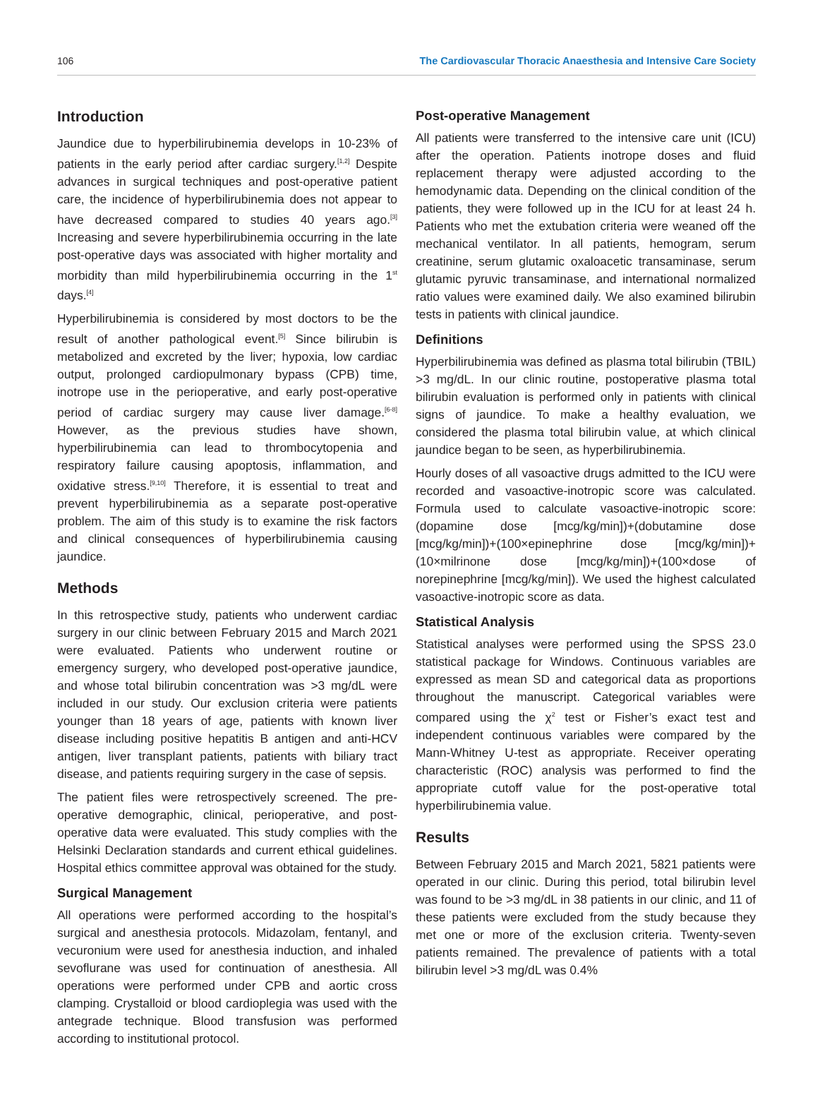106 The Cardiovascular Thoracic Anaesthesia and Intensive Care Society
Introduction
Jaundice due to hyperbilirubinemia develops in 10-23% of patients in the early period after cardiac surgery.<sup>[1,2]</sup> Despite advances in surgical techniques and post-operative patient care, the incidence of hyperbilirubinemia does not appear to have decreased compared to studies 40 years ago.<sup>[3]</sup> Increasing and severe hyperbilirubinemia occurring in the late post-operative days was associated with higher mortality and morbidity than mild hyperbilirubinemia occurring in the 1<sup>st</sup> days.<sup>[4]</sup>
Hyperbilirubinemia is considered by most doctors to be the result of another pathological event.<sup>[5]</sup> Since bilirubin is metabolized and excreted by the liver; hypoxia, low cardiac output, prolonged cardiopulmonary bypass (CPB) time, inotrope use in the perioperative, and early post-operative period of cardiac surgery may cause liver damage.<sup>[6-8]</sup> However, as the previous studies have shown, hyperbilirubinemia can lead to thrombocytopenia and respiratory failure causing apoptosis, inflammation, and oxidative stress.<sup>[9,10]</sup> Therefore, it is essential to treat and prevent hyperbilirubinemia as a separate post-operative problem. The aim of this study is to examine the risk factors and clinical consequences of hyperbilirubinemia causing jaundice.
Methods
In this retrospective study, patients who underwent cardiac surgery in our clinic between February 2015 and March 2021 were evaluated. Patients who underwent routine or emergency surgery, who developed post-operative jaundice, and whose total bilirubin concentration was >3 mg/dL were included in our study. Our exclusion criteria were patients younger than 18 years of age, patients with known liver disease including positive hepatitis B antigen and anti-HCV antigen, liver transplant patients, patients with biliary tract disease, and patients requiring surgery in the case of sepsis.
The patient files were retrospectively screened. The pre-operative demographic, clinical, perioperative, and post-operative data were evaluated. This study complies with the Helsinki Declaration standards and current ethical guidelines. Hospital ethics committee approval was obtained for the study.
Surgical Management
All operations were performed according to the hospital’s surgical and anesthesia protocols. Midazolam, fentanyl, and vecuronium were used for anesthesia induction, and inhaled sevoflurane was used for continuation of anesthesia. All operations were performed under CPB and aortic cross clamping. Crystalloid or blood cardioplegia was used with the antegrade technique. Blood transfusion was performed according to institutional protocol.
Post-operative Management
All patients were transferred to the intensive care unit (ICU) after the operation. Patients inotrope doses and fluid replacement therapy were adjusted according to the hemodynamic data. Depending on the clinical condition of the patients, they were followed up in the ICU for at least 24 h. Patients who met the extubation criteria were weaned off the mechanical ventilator. In all patients, hemogram, serum creatinine, serum glutamic oxaloacetic transaminase, serum glutamic pyruvic transaminase, and international normalized ratio values were examined daily. We also examined bilirubin tests in patients with clinical jaundice.
Definitions
Hyperbilirubinemia was defined as plasma total bilirubin (TBIL) >3 mg/dL. In our clinic routine, postoperative plasma total bilirubin evaluation is performed only in patients with clinical signs of jaundice. To make a healthy evaluation, we considered the plasma total bilirubin value, at which clinical jaundice began to be seen, as hyperbilirubinemia.
Hourly doses of all vasoactive drugs admitted to the ICU were recorded and vasoactive-inotropic score was calculated. Formula used to calculate vasoactive-inotropic score: (dopamine dose [mcg/kg/min])+(dobutamine dose [mcg/kg/min])+(100×epinephrine dose [mcg/kg/min])+(10×milrinone dose [mcg/kg/min])+(100×dose of norepinephrine [mcg/kg/min]). We used the highest calculated vasoactive-inotropic score as data.
Statistical Analysis
Statistical analyses were performed using the SPSS 23.0 statistical package for Windows. Continuous variables are expressed as mean SD and categorical data as proportions throughout the manuscript. Categorical variables were compared using the χ<sup>2</sup> test or Fisher’s exact test and independent continuous variables were compared by the Mann-Whitney U-test as appropriate. Receiver operating characteristic (ROC) analysis was performed to find the appropriate cutoff value for the post-operative total hyperbilirubinemia value.
Results
Between February 2015 and March 2021, 5821 patients were operated in our clinic. During this period, total bilirubin level was found to be >3 mg/dL in 38 patients in our clinic, and 11 of these patients were excluded from the study because they met one or more of the exclusion criteria. Twenty-seven patients remained. The prevalence of patients with a total bilirubin level >3 mg/dL was 0.4%